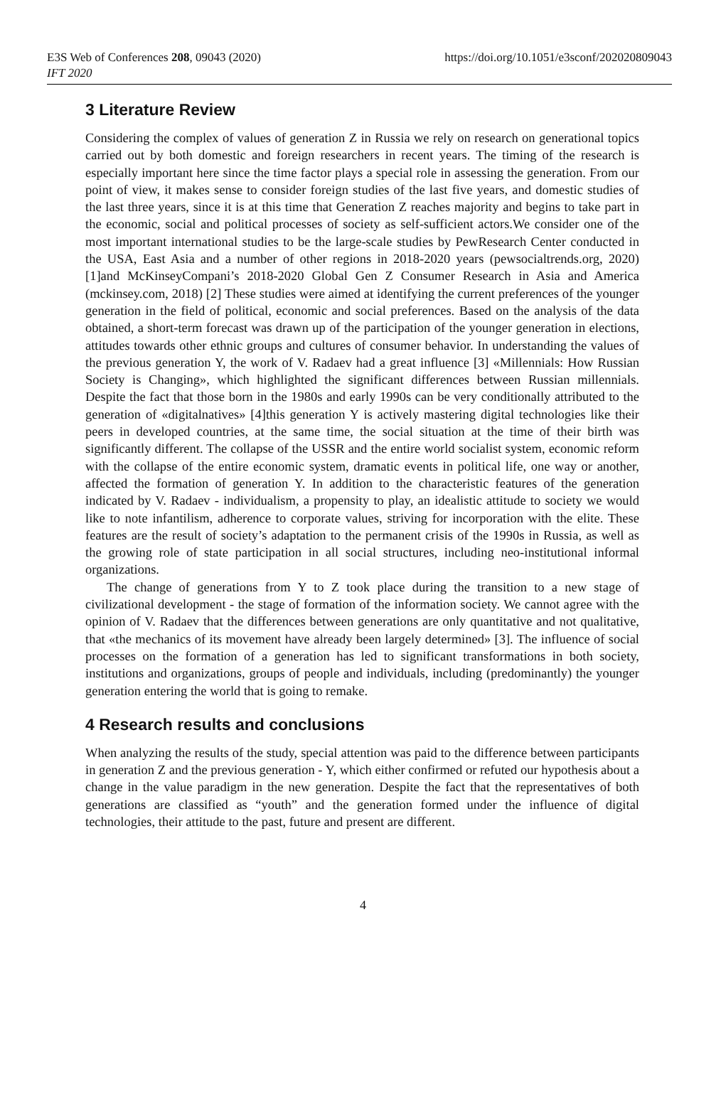E3S Web of Conferences 208, 09043 (2020)
IFT 2020
https://doi.org/10.1051/e3sconf/202020809043
3 Literature Review
Considering the complex of values of generation Z in Russia we rely on research on generational topics carried out by both domestic and foreign researchers in recent years. The timing of the research is especially important here since the time factor plays a special role in assessing the generation. From our point of view, it makes sense to consider foreign studies of the last five years, and domestic studies of the last three years, since it is at this time that Generation Z reaches majority and begins to take part in the economic, social and political processes of society as self-sufficient actors.We consider one of the most important international studies to be the large-scale studies by PewResearch Center conducted in the USA, East Asia and a number of other regions in 2018-2020 years (pewsocialtrends.org, 2020) [1]and McKinseyCompani’s 2018-2020 Global Gen Z Consumer Research in Asia and America (mckinsey.com, 2018) [2] These studies were aimed at identifying the current preferences of the younger generation in the field of political, economic and social preferences. Based on the analysis of the data obtained, a short-term forecast was drawn up of the participation of the younger generation in elections, attitudes towards other ethnic groups and cultures of consumer behavior. In understanding the values of the previous generation Y, the work of V. Radaev had a great influence [3] «Millennials: How Russian Society is Changing», which highlighted the significant differences between Russian millennials. Despite the fact that those born in the 1980s and early 1990s can be very conditionally attributed to the generation of «digitalnatives» [4]this generation Y is actively mastering digital technologies like their peers in developed countries, at the same time, the social situation at the time of their birth was significantly different. The collapse of the USSR and the entire world socialist system, economic reform with the collapse of the entire economic system, dramatic events in political life, one way or another, affected the formation of generation Y. In addition to the characteristic features of the generation indicated by V. Radaev - individualism, a propensity to play, an idealistic attitude to society we would like to note infantilism, adherence to corporate values, striving for incorporation with the elite. These features are the result of society’s adaptation to the permanent crisis of the 1990s in Russia, as well as the growing role of state participation in all social structures, including neo-institutional informal organizations.
The change of generations from Y to Z took place during the transition to a new stage of civilizational development - the stage of formation of the information society. We cannot agree with the opinion of V. Radaev that the differences between generations are only quantitative and not qualitative, that «the mechanics of its movement have already been largely determined» [3]. The influence of social processes on the formation of a generation has led to significant transformations in both society, institutions and organizations, groups of people and individuals, including (predominantly) the younger generation entering the world that is going to remake.
4 Research results and conclusions
When analyzing the results of the study, special attention was paid to the difference between participants in generation Z and the previous generation - Y, which either confirmed or refuted our hypothesis about a change in the value paradigm in the new generation. Despite the fact that the representatives of both generations are classified as “youth” and the generation formed under the influence of digital technologies, their attitude to the past, future and present are different.
4